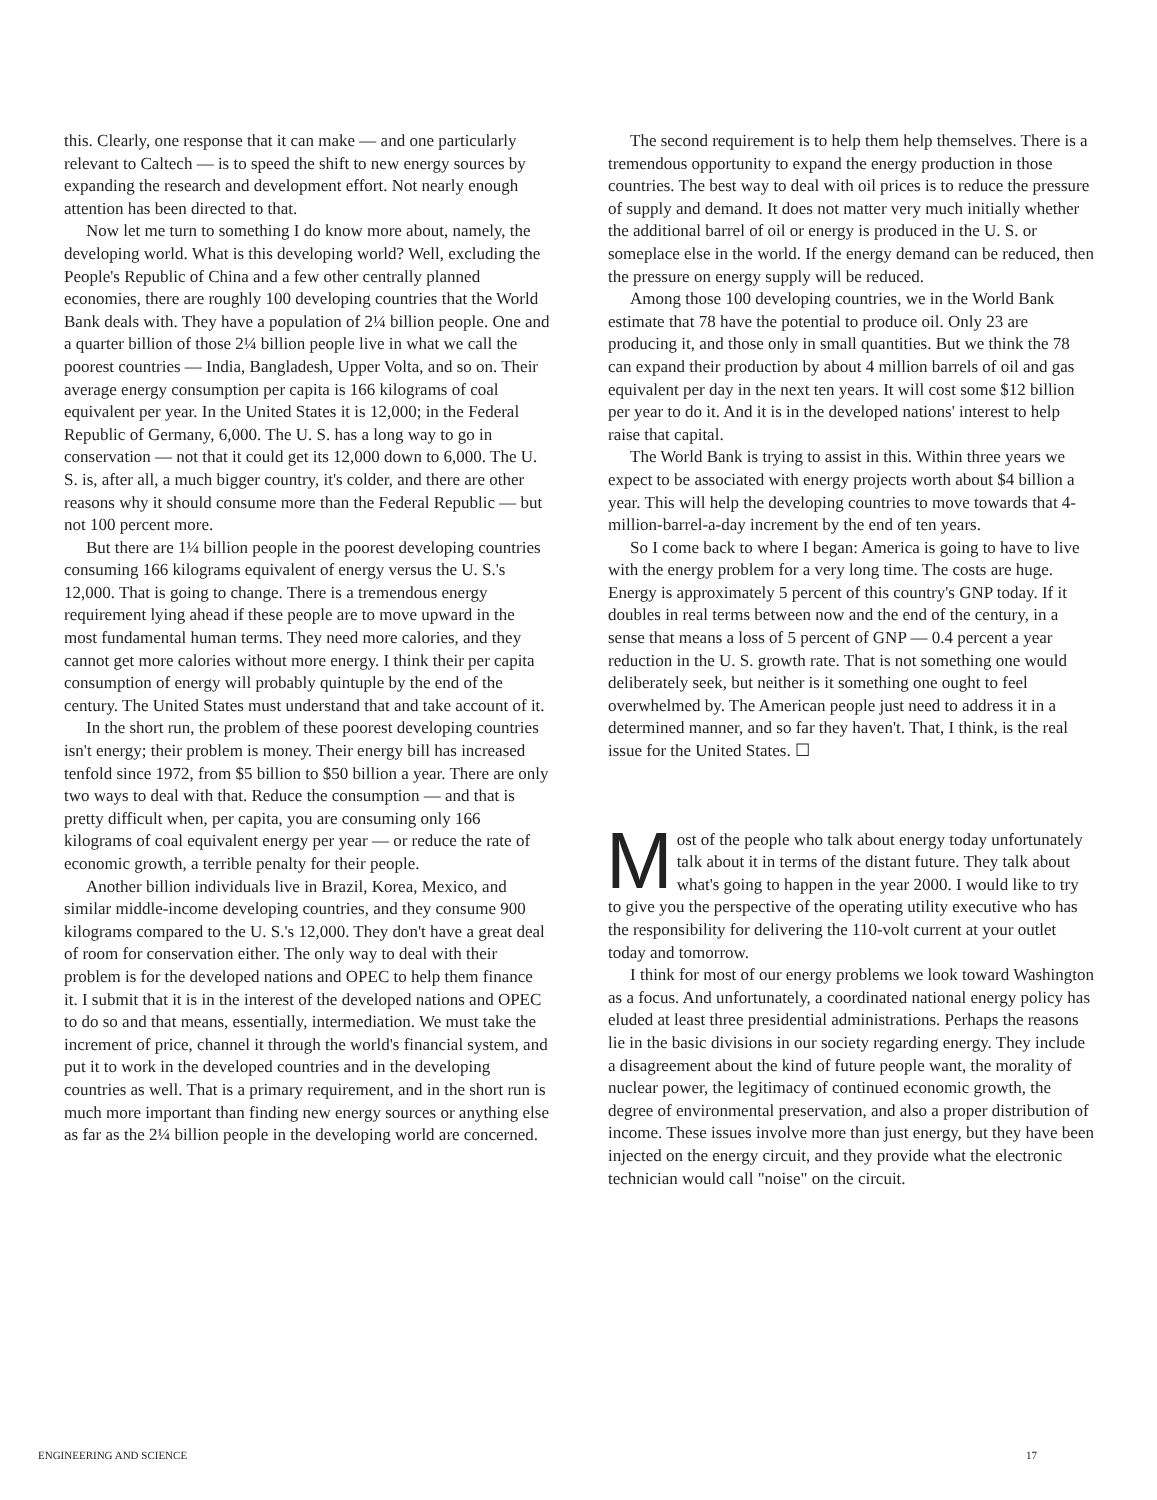this. Clearly, one response that it can make — and one particularly relevant to Caltech — is to speed the shift to new energy sources by expanding the research and development effort. Not nearly enough attention has been directed to that.
Now let me turn to something I do know more about, namely, the developing world. What is this developing world? Well, excluding the People's Republic of China and a few other centrally planned economies, there are roughly 100 developing countries that the World Bank deals with. They have a population of 2¼ billion people. One and a quarter billion of those 2¼ billion people live in what we call the poorest countries — India, Bangladesh, Upper Volta, and so on. Their average energy consumption per capita is 166 kilograms of coal equivalent per year. In the United States it is 12,000; in the Federal Republic of Germany, 6,000. The U. S. has a long way to go in conservation — not that it could get its 12,000 down to 6,000. The U. S. is, after all, a much bigger country, it's colder, and there are other reasons why it should consume more than the Federal Republic — but not 100 percent more.
But there are 1¼ billion people in the poorest developing countries consuming 166 kilograms equivalent of energy versus the U. S.'s 12,000. That is going to change. There is a tremendous energy requirement lying ahead if these people are to move upward in the most fundamental human terms. They need more calories, and they cannot get more calories without more energy. I think their per capita consumption of energy will probably quintuple by the end of the century. The United States must understand that and take account of it.
In the short run, the problem of these poorest developing countries isn't energy; their problem is money. Their energy bill has increased tenfold since 1972, from $5 billion to $50 billion a year. There are only two ways to deal with that. Reduce the consumption — and that is pretty difficult when, per capita, you are consuming only 166 kilograms of coal equivalent energy per year — or reduce the rate of economic growth, a terrible penalty for their people.
Another billion individuals live in Brazil, Korea, Mexico, and similar middle-income developing countries, and they consume 900 kilograms compared to the U. S.'s 12,000. They don't have a great deal of room for conservation either. The only way to deal with their problem is for the developed nations and OPEC to help them finance it. I submit that it is in the interest of the developed nations and OPEC to do so and that means, essentially, intermediation. We must take the increment of price, channel it through the world's financial system, and put it to work in the developed countries and in the developing countries as well. That is a primary requirement, and in the short run is much more important than finding new energy sources or anything else as far as the 2¼ billion people in the developing world are concerned.
The second requirement is to help them help themselves. There is a tremendous opportunity to expand the energy production in those countries. The best way to deal with oil prices is to reduce the pressure of supply and demand. It does not matter very much initially whether the additional barrel of oil or energy is produced in the U. S. or someplace else in the world. If the energy demand can be reduced, then the pressure on energy supply will be reduced.
Among those 100 developing countries, we in the World Bank estimate that 78 have the potential to produce oil. Only 23 are producing it, and those only in small quantities. But we think the 78 can expand their production by about 4 million barrels of oil and gas equivalent per day in the next ten years. It will cost some $12 billion per year to do it. And it is in the developed nations' interest to help raise that capital.
The World Bank is trying to assist in this. Within three years we expect to be associated with energy projects worth about $4 billion a year. This will help the developing countries to move towards that 4-million-barrel-a-day increment by the end of ten years.
So I come back to where I began: America is going to have to live with the energy problem for a very long time. The costs are huge. Energy is approximately 5 percent of this country's GNP today. If it doubles in real terms between now and the end of the century, in a sense that means a loss of 5 percent of GNP — 0.4 percent a year reduction in the U. S. growth rate. That is not something one would deliberately seek, but neither is it something one ought to feel overwhelmed by. The American people just need to address it in a determined manner, and so far they haven't. That, I think, is the real issue for the United States. ☐
Most of the people who talk about energy today unfortunately talk about it in terms of the distant future. They talk about what's going to happen in the year 2000. I would like to try to give you the perspective of the operating utility executive who has the responsibility for delivering the 110-volt current at your outlet today and tomorrow.
I think for most of our energy problems we look toward Washington as a focus. And unfortunately, a coordinated national energy policy has eluded at least three presidential administrations. Perhaps the reasons lie in the basic divisions in our society regarding energy. They include a disagreement about the kind of future people want, the morality of nuclear power, the legitimacy of continued economic growth, the degree of environmental preservation, and also a proper distribution of income. These issues involve more than just energy, but they have been injected on the energy circuit, and they provide what the electronic technician would call "noise" on the circuit.
ENGINEERING AND SCIENCE 17